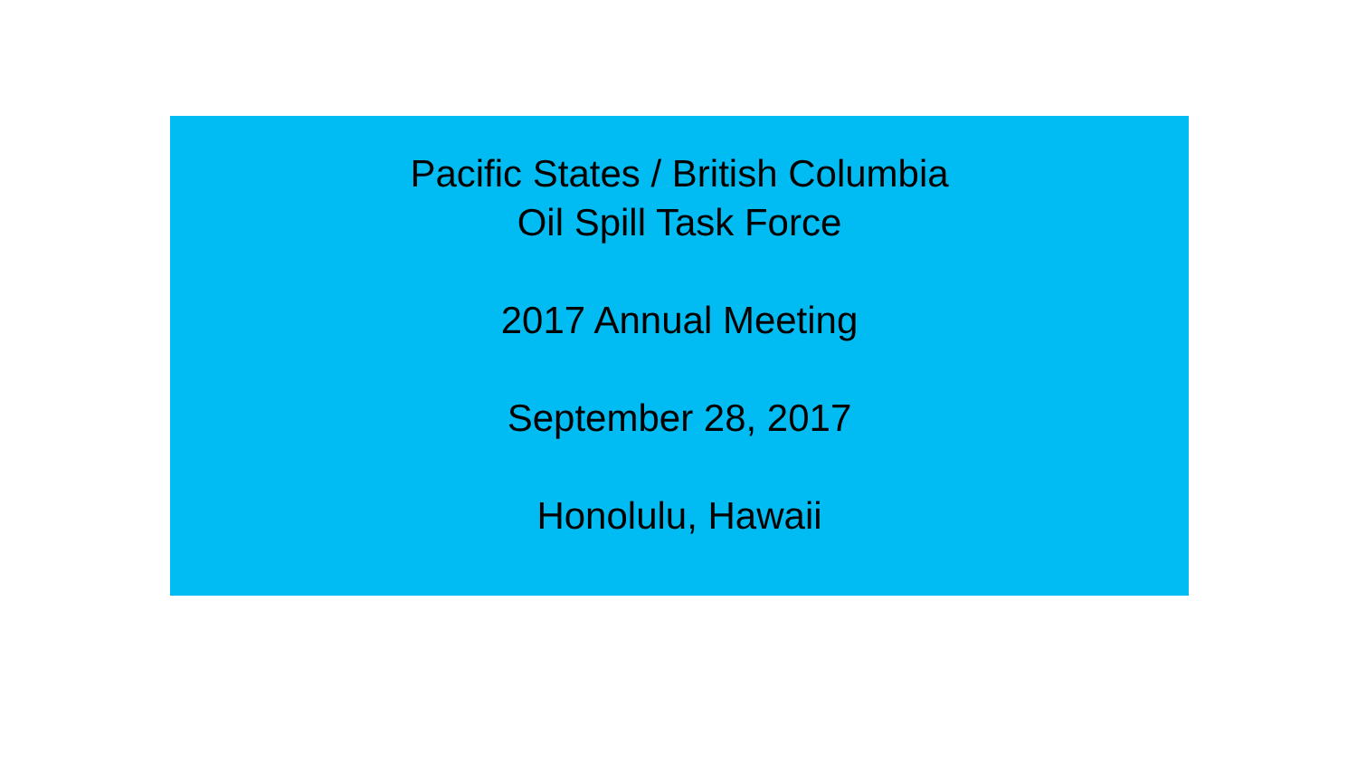Pacific States / British Columbia
Oil Spill Task Force
2017 Annual Meeting
September 28, 2017
Honolulu, Hawaii